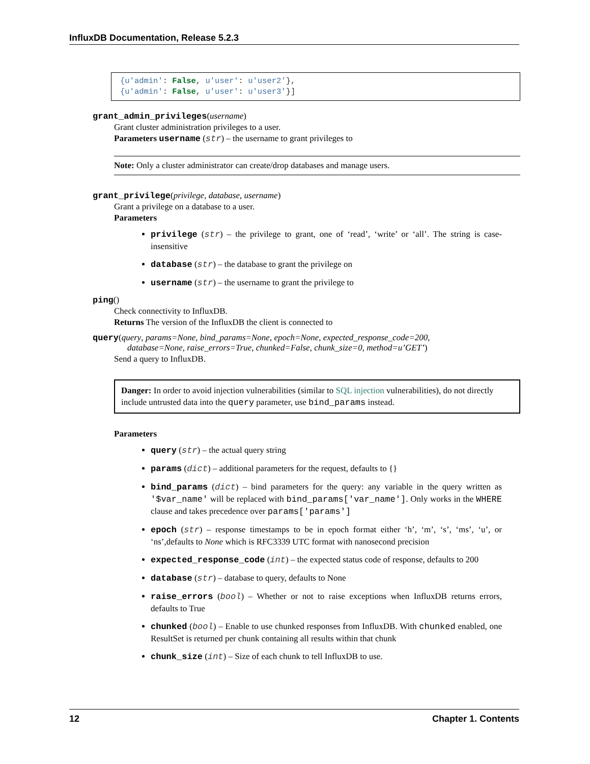InfluxDB Documentation, Release 5.2.3
{u'admin': False, u'user': u'user2'},
{u'admin': False, u'user': u'user3'}]
grant_admin_privileges(username)
Grant cluster administration privileges to a user.
Parameters username (str) – the username to grant privileges to
Note: Only a cluster administrator can create/drop databases and manage users.
grant_privilege(privilege, database, username)
Grant a privilege on a database to a user.
Parameters
privilege (str) – the privilege to grant, one of ‘read’, ‘write’ or ‘all’. The string is case-insensitive
database (str) – the database to grant the privilege on
username (str) – the username to grant the privilege to
ping()
Check connectivity to InfluxDB.
Returns The version of the InfluxDB the client is connected to
query(query, params=None, bind_params=None, epoch=None, expected_response_code=200,
database=None, raise_errors=True, chunked=False, chunk_size=0, method=u’GET’)
Send a query to InfluxDB.
Danger: In order to avoid injection vulnerabilities (similar to SQL injection vulnerabilities), do not directly include untrusted data into the query parameter, use bind_params instead.
Parameters
query (str) – the actual query string
params (dict) – additional parameters for the request, defaults to {}
bind_params (dict) – bind parameters for the query: any variable in the query written as '$var_name' will be replaced with bind_params['var_name']. Only works in the WHERE clause and takes precedence over params['params']
epoch (str) – response timestamps to be in epoch format either ‘h’, ‘m’, ‘s’, ‘ms’, ‘u’, or ‘ns’,defaults to None which is RFC3339 UTC format with nanosecond precision
expected_response_code (int) – the expected status code of response, defaults to 200
database (str) – database to query, defaults to None
raise_errors (bool) – Whether or not to raise exceptions when InfluxDB returns errors, defaults to True
chunked (bool) – Enable to use chunked responses from InfluxDB. With chunked enabled, one ResultSet is returned per chunk containing all results within that chunk
chunk_size (int) – Size of each chunk to tell InfluxDB to use.
12 Chapter 1. Contents